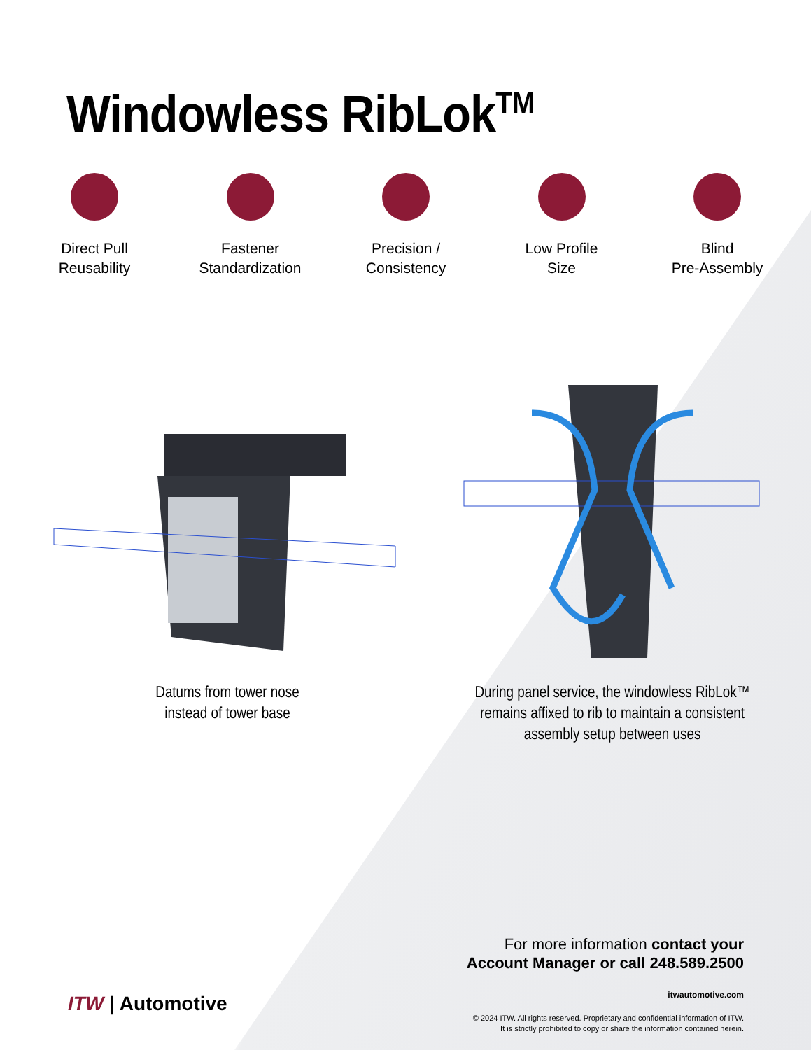Windowless RibLok<sup>TM</sup>
Direct Pull
Reusability
Fastener
Standardization
Precision /
Consistency
Low Profile
Size
Blind
Pre-Assembly
Datums from tower nose instead of tower base
During panel service, the windowless RibLok™ remains affixed to rib to maintain a consistent assembly setup between uses
For more information contact your
Account Manager or call 248.589.2500
itwautomotive.com
© 2024 ITW. All rights reserved. Proprietary and confidential information of ITW.
It is strictly prohibited to copy or share the information contained herein.
ITW | Automotive